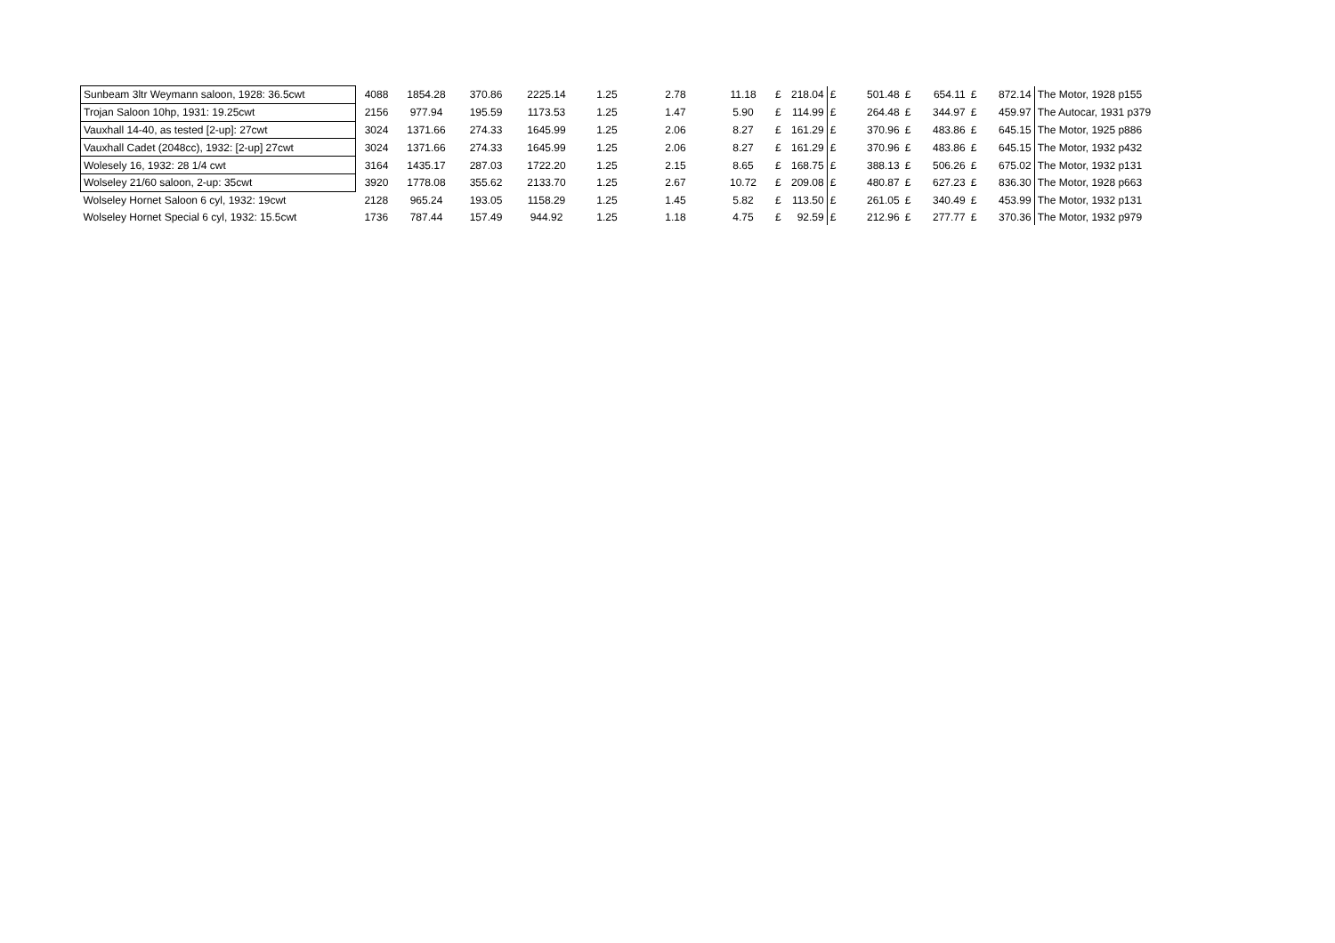| Sunbeam 3ltr Weymann saloon, 1928: 36.5cwt | 4088 | 1854.28 | 370.86 | 2225.14 | 1.25 | 2.78 | 11.18 | £ | 218.04 | £ | 501.48 | £ | 654.11 | £ | 872.14 | The Motor, 1928 p155 |
| Trojan Saloon 10hp, 1931: 19.25cwt | 2156 | 977.94 | 195.59 | 1173.53 | 1.25 | 1.47 | 5.90 | £ | 114.99 | £ | 264.48 | £ | 344.97 | £ | 459.97 | The Autocar, 1931 p379 |
| Vauxhall 14-40, as tested [2-up]: 27cwt | 3024 | 1371.66 | 274.33 | 1645.99 | 1.25 | 2.06 | 8.27 | £ | 161.29 | £ | 370.96 | £ | 483.86 | £ | 645.15 | The Motor, 1925 p886 |
| Vauxhall Cadet (2048cc), 1932: [2-up] 27cwt | 3024 | 1371.66 | 274.33 | 1645.99 | 1.25 | 2.06 | 8.27 | £ | 161.29 | £ | 370.96 | £ | 483.86 | £ | 645.15 | The Motor, 1932 p432 |
| Wolesely 16, 1932: 28 1/4 cwt | 3164 | 1435.17 | 287.03 | 1722.20 | 1.25 | 2.15 | 8.65 | £ | 168.75 | £ | 388.13 | £ | 506.26 | £ | 675.02 | The Motor, 1932 p131 |
| Wolseley 21/60 saloon, 2-up: 35cwt | 3920 | 1778.08 | 355.62 | 2133.70 | 1.25 | 2.67 | 10.72 | £ | 209.08 | £ | 480.87 | £ | 627.23 | £ | 836.30 | The Motor, 1928 p663 |
| Wolseley Hornet Saloon 6 cyl, 1932: 19cwt | 2128 | 965.24 | 193.05 | 1158.29 | 1.25 | 1.45 | 5.82 | £ | 113.50 | £ | 261.05 | £ | 340.49 | £ | 453.99 | The Motor, 1932 p131 |
| Wolseley Hornet Special 6 cyl, 1932: 15.5cwt | 1736 | 787.44 | 157.49 | 944.92 | 1.25 | 1.18 | 4.75 | £ | 92.59 | £ | 212.96 | £ | 277.77 | £ | 370.36 | The Motor, 1932 p979 |